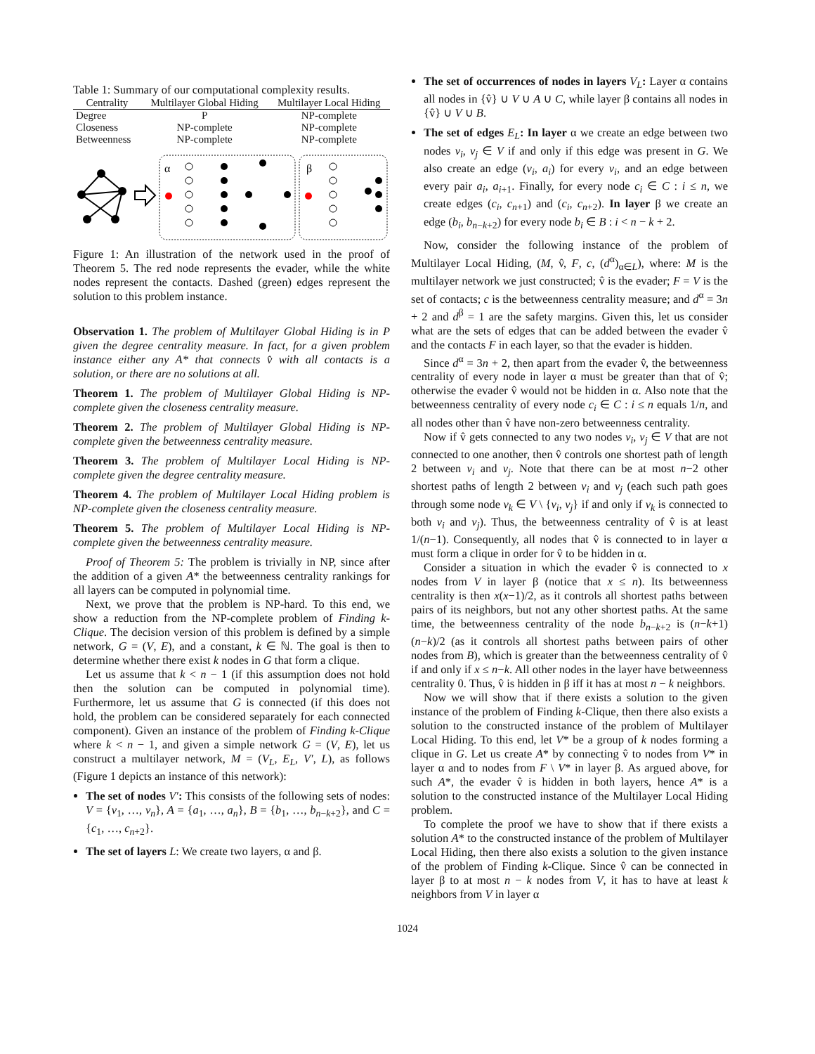Table 1: Summary of our computational complexity results.
| Centrality | Multilayer Global Hiding | Multilayer Local Hiding |
| --- | --- | --- |
| Degree | P | NP-complete |
| Closeness | NP-complete | NP-complete |
| Betweenness | NP-complete | NP-complete |
α
β
Figure 1: An illustration of the network used in the proof of Theorem 5. The red node represents the evader, while the white nodes represent the contacts. Dashed (green) edges represent the solution to this problem instance.
Observation 1. The problem of Multilayer Global Hiding is in P given the degree centrality measure. In fact, for a given problem instance either any A* that connects v̂ with all contacts is a solution, or there are no solutions at all.
Theorem 1. The problem of Multilayer Global Hiding is NP-complete given the closeness centrality measure.
Theorem 2. The problem of Multilayer Global Hiding is NP-complete given the betweenness centrality measure.
Theorem 3. The problem of Multilayer Local Hiding is NP-complete given the degree centrality measure.
Theorem 4. The problem of Multilayer Local Hiding problem is NP-complete given the closeness centrality measure.
Theorem 5. The problem of Multilayer Local Hiding is NP-complete given the betweenness centrality measure.
Proof of Theorem 5: The problem is trivially in NP, since after the addition of a given A* the betweenness centrality rankings for all layers can be computed in polynomial time.
Next, we prove that the problem is NP-hard. To this end, we show a reduction from the NP-complete problem of Finding k-Clique. The decision version of this problem is defined by a simple network, G = (V, E), and a constant, k ∈ ℕ. The goal is then to determine whether there exist k nodes in G that form a clique.
Let us assume that k < n − 1 (if this assumption does not hold then the solution can be computed in polynomial time). Furthermore, let us assume that G is connected (if this does not hold, the problem can be considered separately for each connected component). Given an instance of the problem of Finding k-Clique where k < n − 1, and given a simple network G = (V, E), let us construct a multilayer network, M = (V<sub>L</sub>, E<sub>L</sub>, V′, L), as follows (Figure 1 depicts an instance of this network):
The set of nodes V′: This consists of the following sets of nodes: V = {v<sub>1</sub>, …, v<sub>n</sub>}, A = {a<sub>1</sub>, …, a<sub>n</sub>}, B = {b<sub>1</sub>, …, b<sub>n−k+2</sub>}, and C = {c<sub>1</sub>, …, c<sub>n+2</sub>}.
The set of layers L: We create two layers, α and β.
The set of occurrences of nodes in layers V<sub>L</sub>: Layer α contains all nodes in {v̂} ∪ V ∪ A ∪ C, while layer β contains all nodes in {v̂} ∪ V ∪ B.
The set of edges E<sub>L</sub>: In layer α we create an edge between two nodes v<sub>i</sub>, v<sub>j</sub> ∈ V if and only if this edge was present in G. We also create an edge (v<sub>i</sub>, a<sub>i</sub>) for every v<sub>i</sub>, and an edge between every pair a<sub>i</sub>, a<sub>i+1</sub>. Finally, for every node c<sub>i</sub> ∈ C : i ≤ n, we create edges (c<sub>i</sub>, c<sub>n+1</sub>) and (c<sub>i</sub>, c<sub>n+2</sub>). In layer β we create an edge (b<sub>i</sub>, b<sub>n−k+2</sub>) for every node b<sub>i</sub> ∈ B : i < n − k + 2.
Now, consider the following instance of the problem of Multilayer Local Hiding, (M, v̂, F, c, (d<sup>α</sup>)<sub>α∈L</sub>), where: M is the multilayer network we just constructed; v̂ is the evader; F = V is the set of contacts; c is the betweenness centrality measure; and d<sup>α</sup> = 3n + 2 and d<sup>β</sup> = 1 are the safety margins. Given this, let us consider what are the sets of edges that can be added between the evader v̂ and the contacts F in each layer, so that the evader is hidden.
Since d<sup>α</sup> = 3n + 2, then apart from the evader v̂, the betweenness centrality of every node in layer α must be greater than that of v̂; otherwise the evader v̂ would not be hidden in α. Also note that the betweenness centrality of every node c<sub>i</sub> ∈ C : i ≤ n equals 1/n, and all nodes other than v̂ have non-zero betweenness centrality.
Now if v̂ gets connected to any two nodes v<sub>i</sub>, v<sub>j</sub> ∈ V that are not connected to one another, then v̂ controls one shortest path of length 2 between v<sub>i</sub> and v<sub>j</sub>. Note that there can be at most n−2 other shortest paths of length 2 between v<sub>i</sub> and v<sub>j</sub> (each such path goes through some node v<sub>k</sub> ∈ V \ {v<sub>i</sub>, v<sub>j</sub>} if and only if v<sub>k</sub> is connected to both v<sub>i</sub> and v<sub>j</sub>). Thus, the betweenness centrality of v̂ is at least 1/(n−1). Consequently, all nodes that v̂ is connected to in layer α must form a clique in order for v̂ to be hidden in α.
Consider a situation in which the evader v̂ is connected to x nodes from V in layer β (notice that x ≤ n). Its betweenness centrality is then x(x−1)/2, as it controls all shortest paths between pairs of its neighbors, but not any other shortest paths. At the same time, the betweenness centrality of the node b<sub>n−k+2</sub> is (n−k+1)(n−k)/2 (as it controls all shortest paths between pairs of other nodes from B), which is greater than the betweenness centrality of v̂ if and only if x ≤ n−k. All other nodes in the layer have betweenness centrality 0. Thus, v̂ is hidden in β iff it has at most n − k neighbors.
Now we will show that if there exists a solution to the given instance of the problem of Finding k-Clique, then there also exists a solution to the constructed instance of the problem of Multilayer Local Hiding. To this end, let V* be a group of k nodes forming a clique in G. Let us create A* by connecting v̂ to nodes from V* in layer α and to nodes from F \ V* in layer β. As argued above, for such A*, the evader v̂ is hidden in both layers, hence A* is a solution to the constructed instance of the Multilayer Local Hiding problem.
To complete the proof we have to show that if there exists a solution A* to the constructed instance of the problem of Multilayer Local Hiding, then there also exists a solution to the given instance of the problem of Finding k-Clique. Since v̂ can be connected in layer β to at most n − k nodes from V, it has to have at least k neighbors from V in layer α
1024